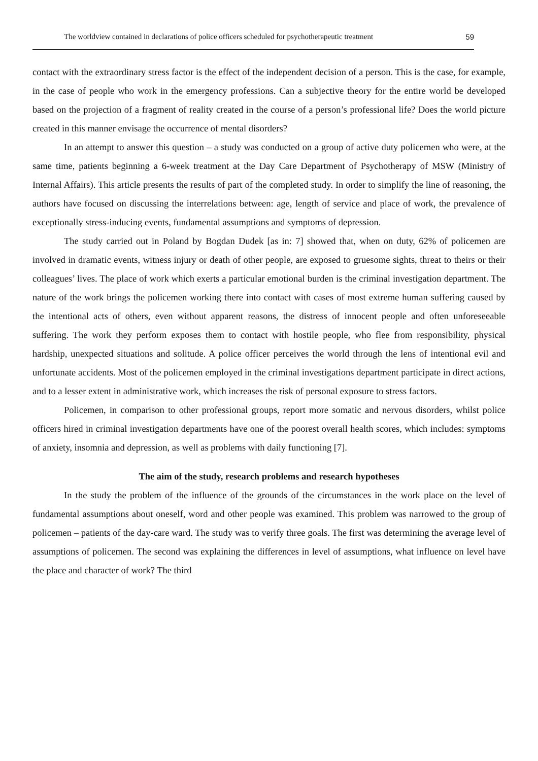The worldview contained in declarations of police officers scheduled for psychotherapeutic treatment 59
contact with the extraordinary stress factor is the effect of the independent decision of a person. This is the case, for example, in the case of people who work in the emergency professions. Can a subjective theory for the entire world be developed based on the projection of a fragment of reality created in the course of a person’s professional life? Does the world picture created in this manner envisage the occurrence of mental disorders?
In an attempt to answer this question – a study was conducted on a group of active duty policemen who were, at the same time, patients beginning a 6-week treatment at the Day Care Department of Psychotherapy of MSW (Ministry of Internal Affairs). This article presents the results of part of the completed study. In order to simplify the line of reasoning, the authors have focused on discussing the interrelations between: age, length of service and place of work, the prevalence of exceptionally stress-inducing events, fundamental assumptions and symptoms of depression.
The study carried out in Poland by Bogdan Dudek [as in: 7] showed that, when on duty, 62% of policemen are involved in dramatic events, witness injury or death of other people, are exposed to gruesome sights, threat to theirs or their colleagues’ lives. The place of work which exerts a particular emotional burden is the criminal investigation department. The nature of the work brings the policemen working there into contact with cases of most extreme human suffering caused by the intentional acts of others, even without apparent reasons, the distress of innocent people and often unforeseeable suffering. The work they perform exposes them to contact with hostile people, who flee from responsibility, physical hardship, unexpected situations and solitude. A police officer perceives the world through the lens of intentional evil and unfortunate accidents. Most of the policemen employed in the criminal investigations department participate in direct actions, and to a lesser extent in administrative work, which increases the risk of personal exposure to stress factors.
Policemen, in comparison to other professional groups, report more somatic and nervous disorders, whilst police officers hired in criminal investigation departments have one of the poorest overall health scores, which includes: symptoms of anxiety, insomnia and depression, as well as problems with daily functioning [7].
The aim of the study, research problems and research hypotheses
In the study the problem of the influence of the grounds of the circumstances in the work place on the level of fundamental assumptions about oneself, word and other people was examined. This problem was narrowed to the group of policemen – patients of the day-care ward. The study was to verify three goals. The first was determining the average level of assumptions of policemen. The second was explaining the differences in level of assumptions, what influence on level have the place and character of work? The third